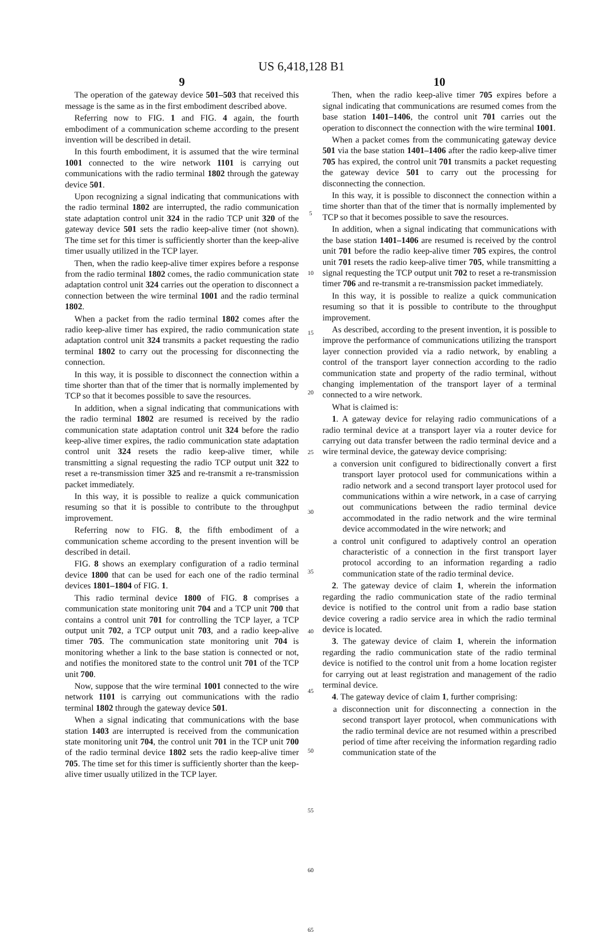US 6,418,128 B1
9
The operation of the gateway device 501–503 that received this message is the same as in the first embodiment described above.
Referring now to FIG. 1 and FIG. 4 again, the fourth embodiment of a communication scheme according to the present invention will be described in detail.
In this fourth embodiment, it is assumed that the wire terminal 1001 connected to the wire network 1101 is carrying out communications with the radio terminal 1802 through the gateway device 501.
Upon recognizing a signal indicating that communications with the radio terminal 1802 are interrupted, the radio communication state adaptation control unit 324 in the radio TCP unit 320 of the gateway device 501 sets the radio keep-alive timer (not shown). The time set for this timer is sufficiently shorter than the keep-alive timer usually utilized in the TCP layer.
Then, when the radio keep-alive timer expires before a response from the radio terminal 1802 comes, the radio communication state adaptation control unit 324 carries out the operation to disconnect a connection between the wire terminal 1001 and the radio terminal 1802.
When a packet from the radio terminal 1802 comes after the radio keep-alive timer has expired, the radio communication state adaptation control unit 324 transmits a packet requesting the radio terminal 1802 to carry out the processing for disconnecting the connection.
In this way, it is possible to disconnect the connection within a time shorter than that of the timer that is normally implemented by TCP so that it becomes possible to save the resources.
In addition, when a signal indicating that communications with the radio terminal 1802 are resumed is received by the radio communication state adaptation control unit 324 before the radio keep-alive timer expires, the radio communication state adaptation control unit 324 resets the radio keep-alive timer, while transmitting a signal requesting the radio TCP output unit 322 to reset a re-transmission timer 325 and re-transmit a re-transmission packet immediately.
In this way, it is possible to realize a quick communication resuming so that it is possible to contribute to the throughput improvement.
Referring now to FIG. 8, the fifth embodiment of a communication scheme according to the present invention will be described in detail.
FIG. 8 shows an exemplary configuration of a radio terminal device 1800 that can be used for each one of the radio terminal devices 1801–1804 of FIG. 1.
This radio terminal device 1800 of FIG. 8 comprises a communication state monitoring unit 704 and a TCP unit 700 that contains a control unit 701 for controlling the TCP layer, a TCP output unit 702, a TCP output unit 703, and a radio keep-alive timer 705. The communication state monitoring unit 704 is monitoring whether a link to the base station is connected or not, and notifies the monitored state to the control unit 701 of the TCP unit 700.
Now, suppose that the wire terminal 1001 connected to the wire network 1101 is carrying out communications with the radio terminal 1802 through the gateway device 501.
When a signal indicating that communications with the base station 1403 are interrupted is received from the communication state monitoring unit 704, the control unit 701 in the TCP unit 700 of the radio terminal device 1802 sets the radio keep-alive timer 705. The time set for this timer is sufficiently shorter than the keep-alive timer usually utilized in the TCP layer.
5
10
15
20
25
30
35
40
45
50
55
60
65
10
Then, when the radio keep-alive timer 705 expires before a signal indicating that communications are resumed comes from the base station 1401–1406, the control unit 701 carries out the operation to disconnect the connection with the wire terminal 1001.
When a packet comes from the communicating gateway device 501 via the base station 1401–1406 after the radio keep-alive timer 705 has expired, the control unit 701 transmits a packet requesting the gateway device 501 to carry out the processing for disconnecting the connection.
In this way, it is possible to disconnect the connection within a time shorter than that of the timer that is normally implemented by TCP so that it becomes possible to save the resources.
In addition, when a signal indicating that communications with the base station 1401–1406 are resumed is received by the control unit 701 before the radio keep-alive timer 705 expires, the control unit 701 resets the radio keep-alive timer 705, while transmitting a signal requesting the TCP output unit 702 to reset a re-transmission timer 706 and re-transmit a re-transmission packet immediately.
In this way, it is possible to realize a quick communication resuming so that it is possible to contribute to the throughput improvement.
As described, according to the present invention, it is possible to improve the performance of communications utilizing the transport layer connection provided via a radio network, by enabling a control of the transport layer connection according to the radio communication state and property of the radio terminal, without changing implementation of the transport layer of a terminal connected to a wire network.
What is claimed is:
1. A gateway device for relaying radio communications of a radio terminal device at a transport layer via a router device for carrying out data transfer between the radio terminal device and a wire terminal device, the gateway device comprising:
a conversion unit configured to bidirectionally convert a first transport layer protocol used for communications within a radio network and a second transport layer protocol used for communications within a wire network, in a case of carrying out communications between the radio terminal device accommodated in the radio network and the wire terminal device accommodated in the wire network; and
a control unit configured to adaptively control an operation characteristic of a connection in the first transport layer protocol according to an information regarding a radio communication state of the radio terminal device.
2. The gateway device of claim 1, wherein the information regarding the radio communication state of the radio terminal device is notified to the control unit from a radio base station device covering a radio service area in which the radio terminal device is located.
3. The gateway device of claim 1, wherein the information regarding the radio communication state of the radio terminal device is notified to the control unit from a home location register for carrying out at least registration and management of the radio terminal device.
4. The gateway device of claim 1, further comprising:
a disconnection unit for disconnecting a connection in the second transport layer protocol, when communications with the radio terminal device are not resumed within a prescribed period of time after receiving the information regarding radio communication state of the